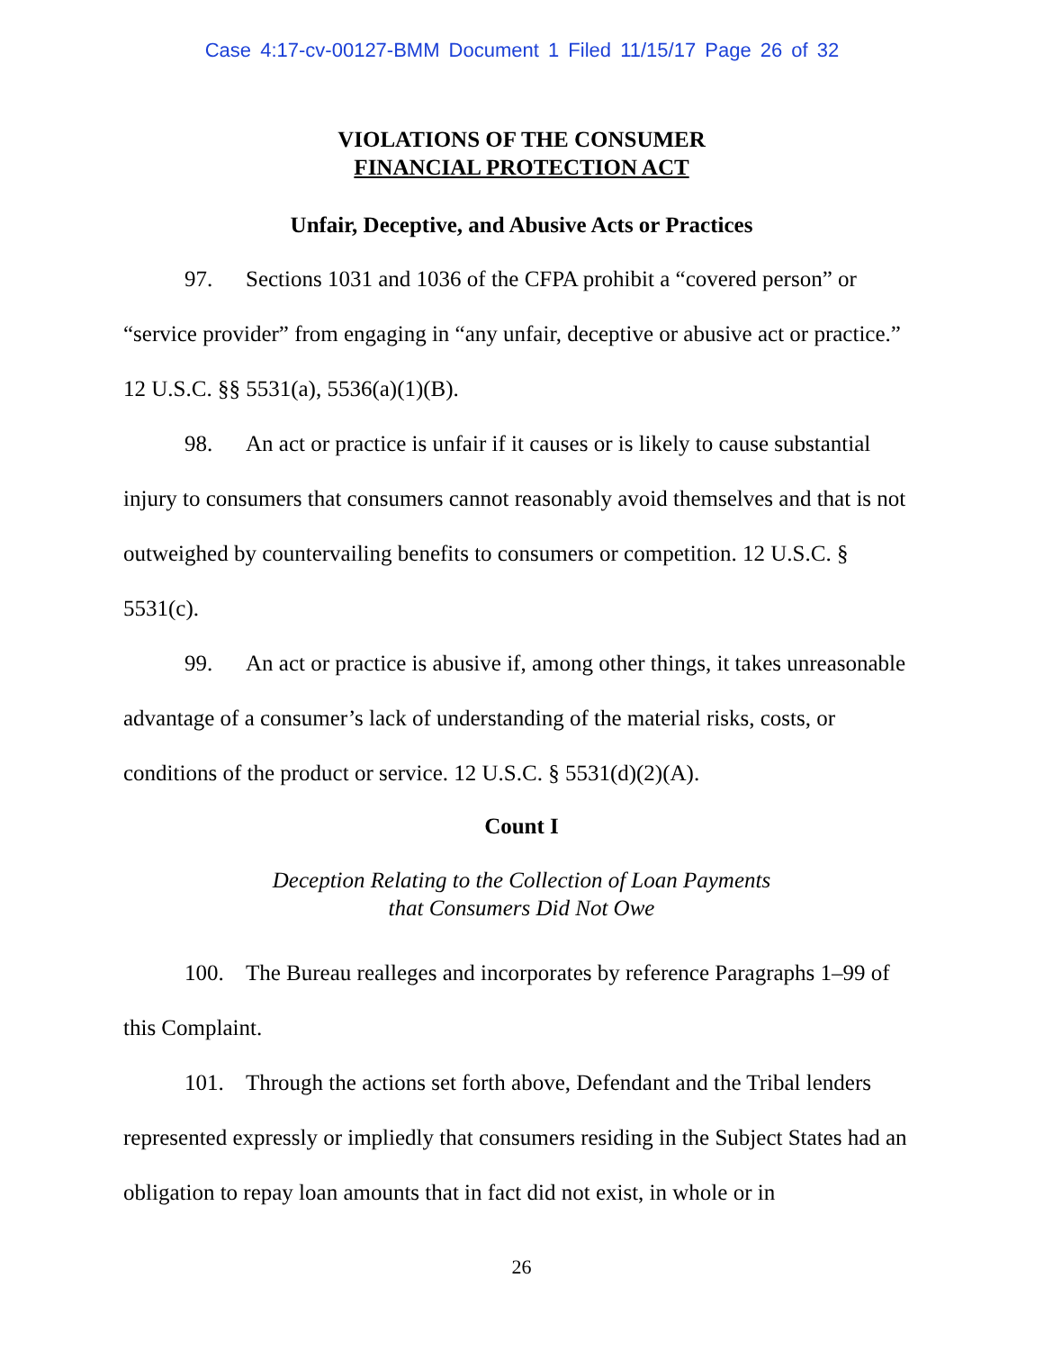Case 4:17-cv-00127-BMM Document 1 Filed 11/15/17 Page 26 of 32
VIOLATIONS OF THE CONSUMER
FINANCIAL PROTECTION ACT
Unfair, Deceptive, and Abusive Acts or Practices
97. Sections 1031 and 1036 of the CFPA prohibit a “covered person” or “service provider” from engaging in “any unfair, deceptive or abusive act or practice.” 12 U.S.C. §§ 5531(a), 5536(a)(1)(B).
98. An act or practice is unfair if it causes or is likely to cause substantial injury to consumers that consumers cannot reasonably avoid themselves and that is not outweighed by countervailing benefits to consumers or competition. 12 U.S.C. § 5531(c).
99. An act or practice is abusive if, among other things, it takes unreasonable advantage of a consumer’s lack of understanding of the material risks, costs, or conditions of the product or service. 12 U.S.C. § 5531(d)(2)(A).
Count I
Deception Relating to the Collection of Loan Payments
that Consumers Did Not Owe
100. The Bureau realleges and incorporates by reference Paragraphs 1–99 of this Complaint.
101. Through the actions set forth above, Defendant and the Tribal lenders represented expressly or impliedly that consumers residing in the Subject States had an obligation to repay loan amounts that in fact did not exist, in whole or in
26